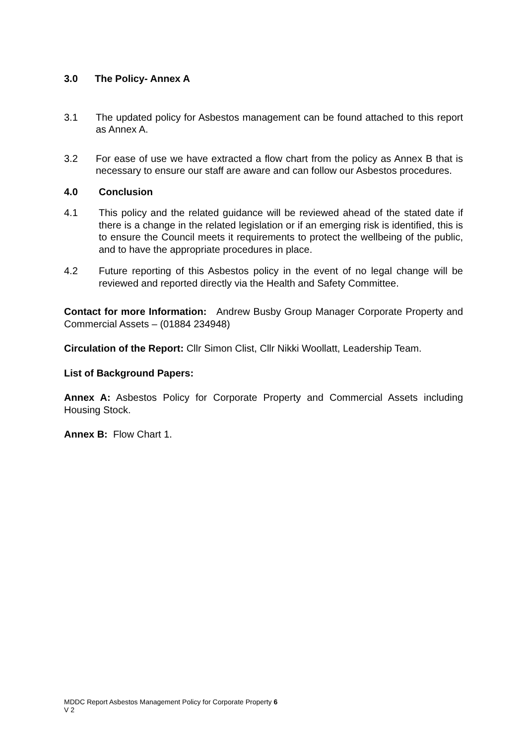3.0 The Policy- Annex A
3.1 The updated policy for Asbestos management can be found attached to this report as Annex A.
3.2 For ease of use we have extracted a flow chart from the policy as Annex B that is necessary to ensure our staff are aware and can follow our Asbestos procedures.
4.0 Conclusion
4.1 This policy and the related guidance will be reviewed ahead of the stated date if there is a change in the related legislation or if an emerging risk is identified, this is to ensure the Council meets it requirements to protect the wellbeing of the public, and to have the appropriate procedures in place.
4.2 Future reporting of this Asbestos policy in the event of no legal change will be reviewed and reported directly via the Health and Safety Committee.
Contact for more Information: Andrew Busby Group Manager Corporate Property and Commercial Assets – (01884 234948)
Circulation of the Report: Cllr Simon Clist, Cllr Nikki Woollatt, Leadership Team.
List of Background Papers:
Annex A: Asbestos Policy for Corporate Property and Commercial Assets including Housing Stock.
Annex B: Flow Chart 1.
MDDC Report Asbestos Management Policy for Corporate Property 6
V 2